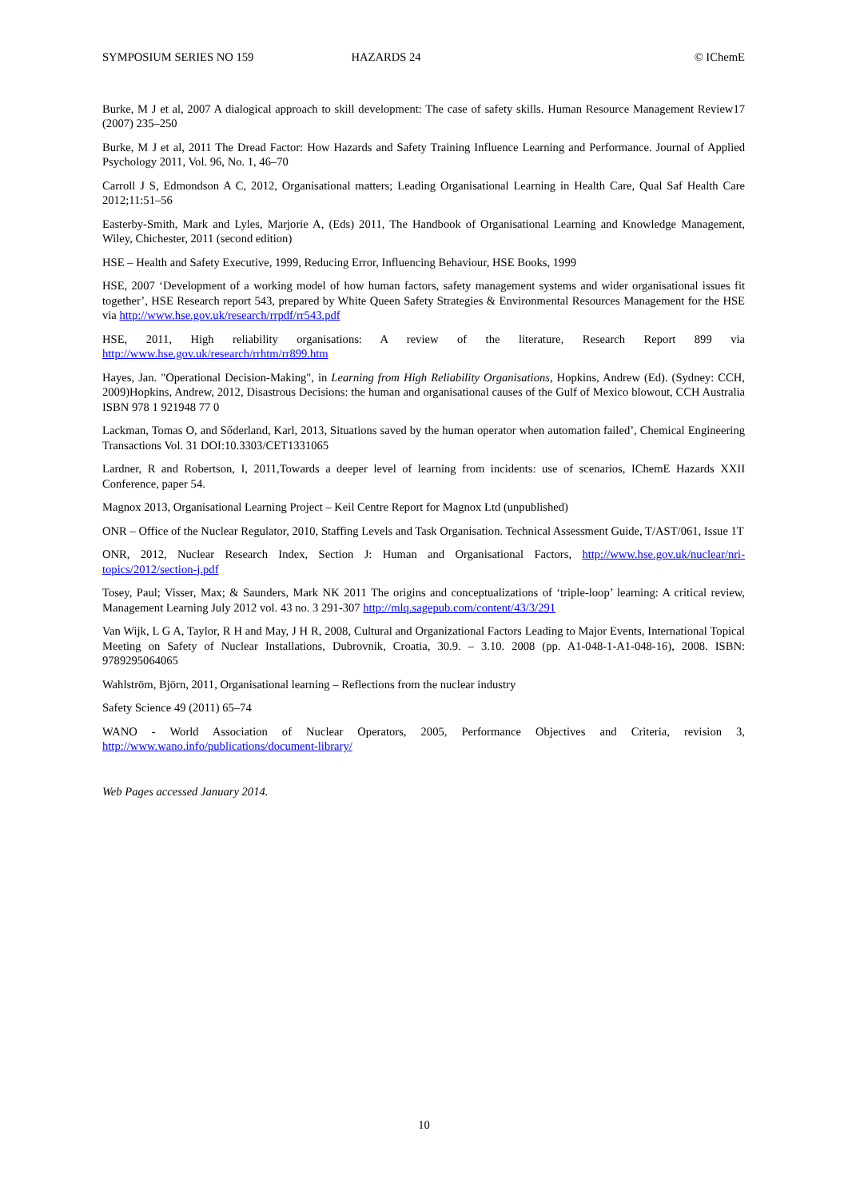SYMPOSIUM SERIES NO 159 HAZARDS 24 © IChemE
Burke, M J et al, 2007 A dialogical approach to skill development: The case of safety skills. Human Resource Management Review17 (2007) 235–250
Burke, M J et al, 2011 The Dread Factor: How Hazards and Safety Training Influence Learning and Performance. Journal of Applied Psychology 2011, Vol. 96, No. 1, 46–70
Carroll J S, Edmondson A C, 2012, Organisational matters; Leading Organisational Learning in Health Care, Qual Saf Health Care 2012;11:51–56
Easterby-Smith, Mark and Lyles, Marjorie A, (Eds) 2011, The Handbook of Organisational Learning and Knowledge Management, Wiley, Chichester, 2011 (second edition)
HSE – Health and Safety Executive, 1999, Reducing Error, Influencing Behaviour, HSE Books, 1999
HSE, 2007 ‘Development of a working model of how human factors, safety management systems and wider organisational issues fit together’, HSE Research report 543, prepared by White Queen Safety Strategies & Environmental Resources Management for the HSE via http://www.hse.gov.uk/research/rrpdf/rr543.pdf
HSE, 2011, High reliability organisations: A review of the literature, Research Report 899 via http://www.hse.gov.uk/research/rrhtm/rr899.htm
Hayes, Jan. "Operational Decision-Making", in Learning from High Reliability Organisations, Hopkins, Andrew (Ed). (Sydney: CCH, 2009)Hopkins, Andrew, 2012, Disastrous Decisions: the human and organisational causes of the Gulf of Mexico blowout, CCH Australia ISBN 978 1 921948 77 0
Lackman, Tomas O, and Sőderland, Karl, 2013, Situations saved by the human operator when automation failed’, Chemical Engineering Transactions Vol. 31 DOI:10.3303/CET1331065
Lardner, R and Robertson, I, 2011,Towards a deeper level of learning from incidents: use of scenarios, IChemE Hazards XXII Conference, paper 54.
Magnox 2013, Organisational Learning Project – Keil Centre Report for Magnox Ltd (unpublished)
ONR – Office of the Nuclear Regulator, 2010, Staffing Levels and Task Organisation. Technical Assessment Guide, T/AST/061, Issue 1T
ONR, 2012, Nuclear Research Index, Section J: Human and Organisational Factors, http://www.hse.gov.uk/nuclear/nri-topics/2012/section-j.pdf
Tosey, Paul; Visser, Max; & Saunders, Mark NK 2011 The origins and conceptualizations of ‘triple-loop’ learning: A critical review, Management Learning July 2012 vol. 43 no. 3 291-307 http://mlq.sagepub.com/content/43/3/291
Van Wijk, L G A, Taylor, R H and May, J H R, 2008, Cultural and Organizational Factors Leading to Major Events, International Topical Meeting on Safety of Nuclear Installations, Dubrovnik, Croatia, 30.9. – 3.10. 2008 (pp. A1-048-1-A1-048-16), 2008. ISBN: 9789295064065
Wahlström, Björn, 2011, Organisational learning – Reflections from the nuclear industry
Safety Science 49 (2011) 65–74
WANO - World Association of Nuclear Operators, 2005, Performance Objectives and Criteria, revision 3, http://www.wano.info/publications/document-library/
Web Pages accessed January 2014.
10